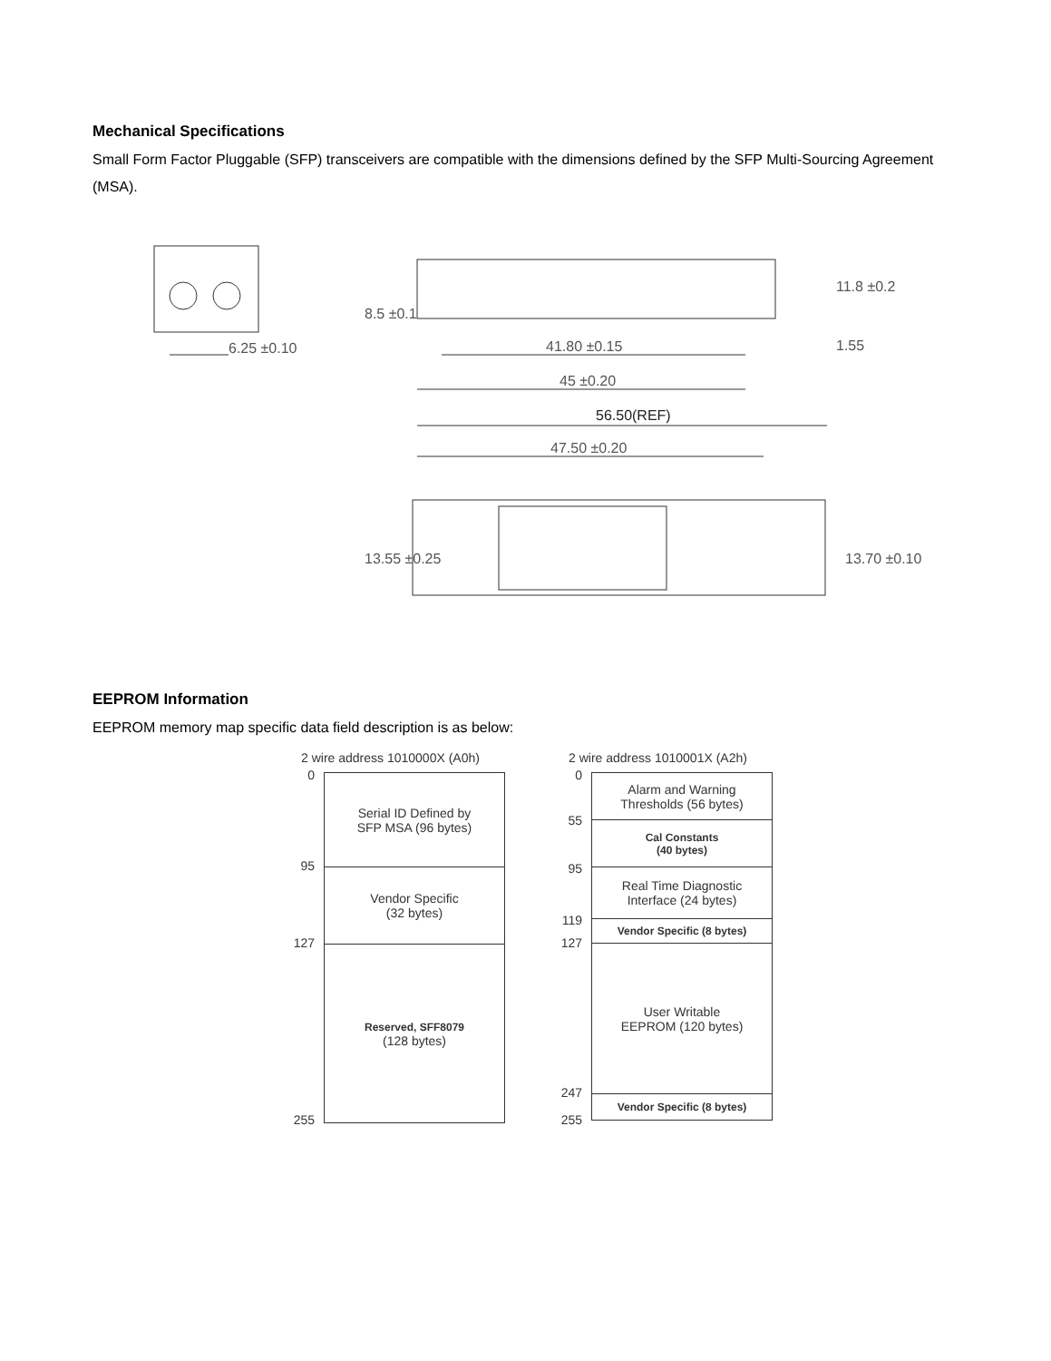Mechanical Specifications
Small Form Factor Pluggable (SFP) transceivers are compatible with the dimensions defined by the SFP Multi-Sourcing Agreement (MSA).
6.25 ±0.10
41.80 ±0.15
45 ±0.20
56.50(REF)
47.50 ±0.20
8.5 ±0.1
11.8 ±0.2
1.55
13.55 ±0.25
13.70 ±0.10
EEPROM Information
EEPROM memory map specific data field description is as below:
2 wire address 1010000X (A0h)
0
95
127
255
Serial ID Defined by
SFP MSA (96 bytes)
Vendor Specific
(32 bytes)
Reserved, SFF8079
(128 bytes)
2 wire address 1010001X (A2h)
0
55
95
119
127
247
255
Alarm and Warning
Thresholds (56 bytes)
Cal Constants
(40 bytes)
Real Time Diagnostic
Interface (24 bytes)
Vendor Specific (8 bytes)
User Writable
EEPROM (120 bytes)
Vendor Specific (8 bytes)